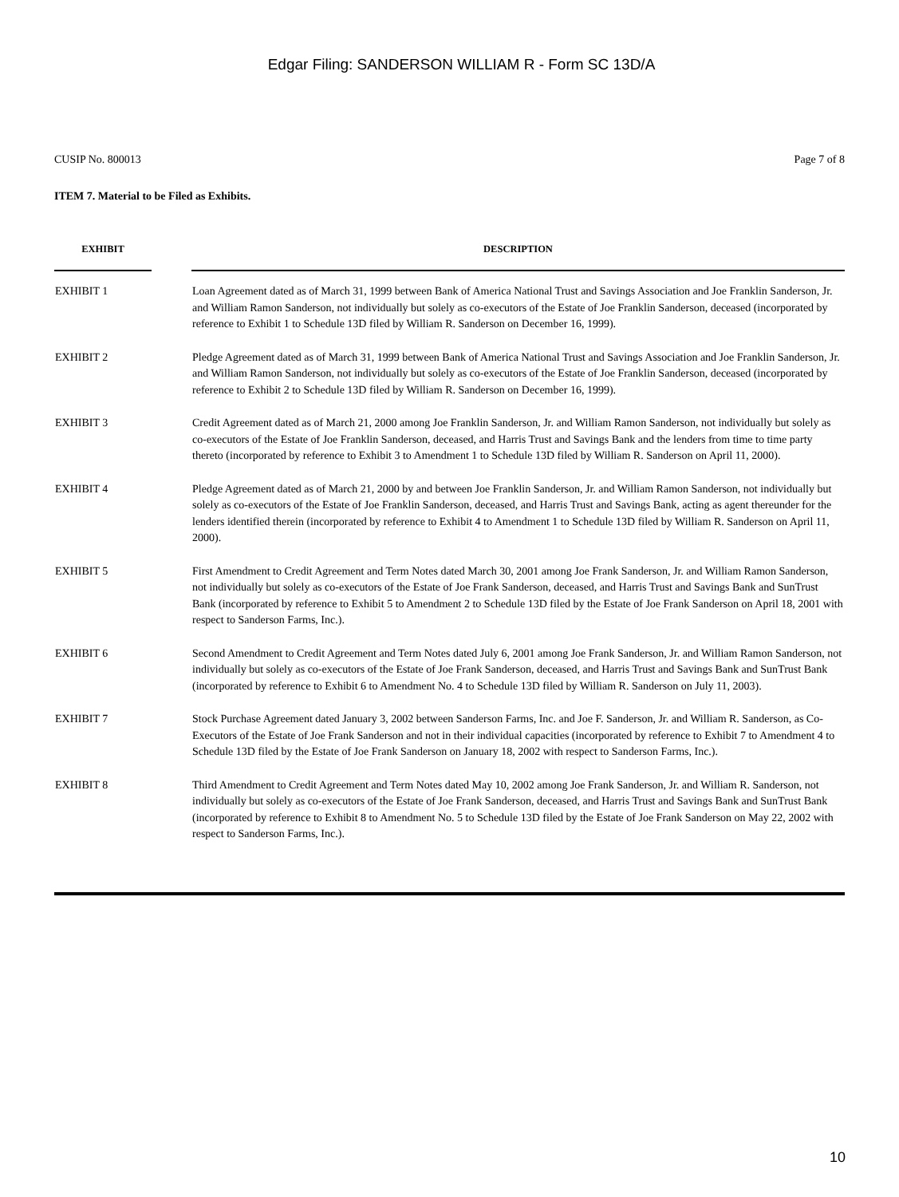Edgar Filing: SANDERSON WILLIAM R - Form SC 13D/A
CUSIP No. 800013 Page 7 of 8
ITEM 7. Material to be Filed as Exhibits.
| EXHIBIT | | DESCRIPTION |
| --- | --- | --- |
| EXHIBIT 1 | | Loan Agreement dated as of March 31, 1999 between Bank of America National Trust and Savings Association and Joe Franklin Sanderson, Jr. and William Ramon Sanderson, not individually but solely as co-executors of the Estate of Joe Franklin Sanderson, deceased (incorporated by reference to Exhibit 1 to Schedule 13D filed by William R. Sanderson on December 16, 1999). |
| EXHIBIT 2 | | Pledge Agreement dated as of March 31, 1999 between Bank of America National Trust and Savings Association and Joe Franklin Sanderson, Jr. and William Ramon Sanderson, not individually but solely as co-executors of the Estate of Joe Franklin Sanderson, deceased (incorporated by reference to Exhibit 2 to Schedule 13D filed by William R. Sanderson on December 16, 1999). |
| EXHIBIT 3 | | Credit Agreement dated as of March 21, 2000 among Joe Franklin Sanderson, Jr. and William Ramon Sanderson, not individually but solely as co-executors of the Estate of Joe Franklin Sanderson, deceased, and Harris Trust and Savings Bank and the lenders from time to time party thereto (incorporated by reference to Exhibit 3 to Amendment 1 to Schedule 13D filed by William R. Sanderson on April 11, 2000). |
| EXHIBIT 4 | | Pledge Agreement dated as of March 21, 2000 by and between Joe Franklin Sanderson, Jr. and William Ramon Sanderson, not individually but solely as co-executors of the Estate of Joe Franklin Sanderson, deceased, and Harris Trust and Savings Bank, acting as agent thereunder for the lenders identified therein (incorporated by reference to Exhibit 4 to Amendment 1 to Schedule 13D filed by William R. Sanderson on April 11, 2000). |
| EXHIBIT 5 | | First Amendment to Credit Agreement and Term Notes dated March 30, 2001 among Joe Frank Sanderson, Jr. and William Ramon Sanderson, not individually but solely as co-executors of the Estate of Joe Frank Sanderson, deceased, and Harris Trust and Savings Bank and SunTrust Bank (incorporated by reference to Exhibit 5 to Amendment 2 to Schedule 13D filed by the Estate of Joe Frank Sanderson on April 18, 2001 with respect to Sanderson Farms, Inc.). |
| EXHIBIT 6 | | Second Amendment to Credit Agreement and Term Notes dated July 6, 2001 among Joe Frank Sanderson, Jr. and William Ramon Sanderson, not individually but solely as co-executors of the Estate of Joe Frank Sanderson, deceased, and Harris Trust and Savings Bank and SunTrust Bank (incorporated by reference to Exhibit 6 to Amendment No. 4 to Schedule 13D filed by William R. Sanderson on July 11, 2003). |
| EXHIBIT 7 | | Stock Purchase Agreement dated January 3, 2002 between Sanderson Farms, Inc. and Joe F. Sanderson, Jr. and William R. Sanderson, as Co-Executors of the Estate of Joe Frank Sanderson and not in their individual capacities (incorporated by reference to Exhibit 7 to Amendment 4 to Schedule 13D filed by the Estate of Joe Frank Sanderson on January 18, 2002 with respect to Sanderson Farms, Inc.). |
| EXHIBIT 8 | | Third Amendment to Credit Agreement and Term Notes dated May 10, 2002 among Joe Frank Sanderson, Jr. and William R. Sanderson, not individually but solely as co-executors of the Estate of Joe Frank Sanderson, deceased, and Harris Trust and Savings Bank and SunTrust Bank (incorporated by reference to Exhibit 8 to Amendment No. 5 to Schedule 13D filed by the Estate of Joe Frank Sanderson on May 22, 2002 with respect to Sanderson Farms, Inc.). |
10